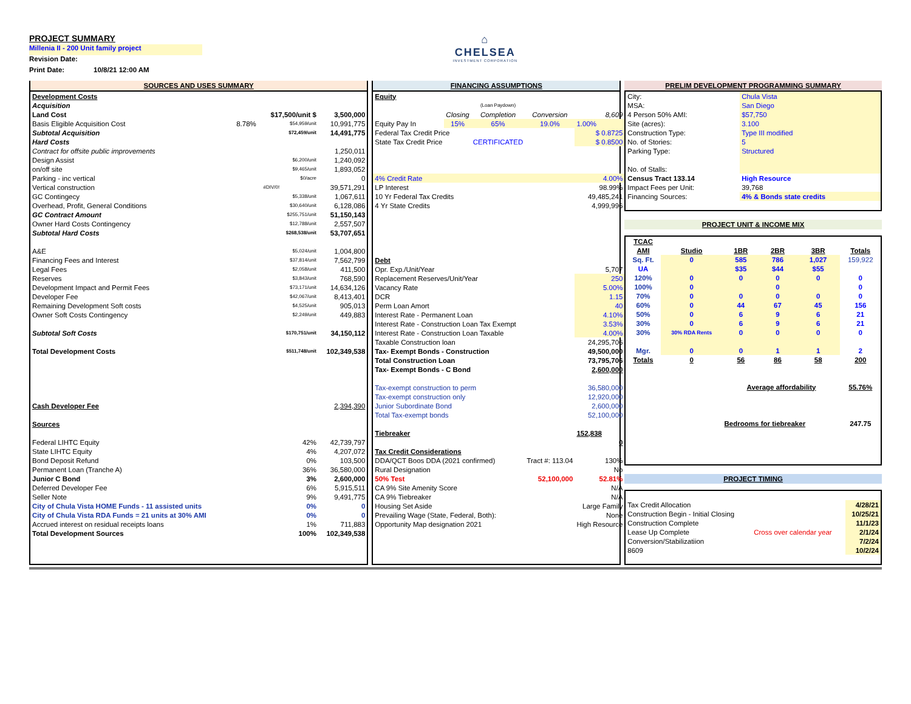PROJECT SUMMARY
Millenia II - 200 Unit family project
Revision Date:
Print Date: 10/8/21 12:00 AM
⌂
CHELSEA
INVESTMENT CORPORATION
SOURCES AND USES SUMMARY
| Development Costs | | | |
| Acquisition | | | |
| Land Cost | | $17,500/unit $ | 3,500,000 |
| Basis Eligible Acquisition Cost | 8.78% | $54,959/unit | 10,991,775 |
| Subtotal Acquisition | | $72,459/unit | 14,491,775 |
| Hard Costs | | | |
| Contract for offsite public improvements | | | 1,250,011 |
| Design Assist | | $6,200/unit | 1,240,092 |
| on/off site | | $9,465/unit | 1,893,052 |
| Parking - inc vertical | | $0/acre | 0 |
| Vertical construction | | #DIV/0! | 39,571,291 |
| GC Contingecy | | $5,338/unit | 1,067,611 |
| Overhead, Profit, General Conditions | | $30,640/unit | 6,128,086 |
| GC Contract Amount | | $255,751/unit | 51,150,143 |
| Owner Hard Costs Contingency | | $12,788/unit | 2,557,507 |
| Subtotal Hard Costs | | $268,538/unit | 53,707,651 |
| A&E | | $5,024/unit | 1,004,800 |
| Financing Fees and Interest | | $37,814/unit | 7,562,799 |
| Legal Fees | | $2,058/unit | 411,500 |
| Reserves | | $3,843/unit | 768,590 |
| Development Impact and Permit Fees | | $73,171/unit | 14,634,126 |
| Developer Fee | | $42,067/unit | 8,413,401 |
| Remaining Development Soft costs | | $4,525/unit | 905,013 |
| Owner Soft Costs Contingency | | $2,249/unit | 449,883 |
| Subtotal Soft Costs | | $170,751/unit | 34,150,112 |
| Total Development Costs | | $511,748/unit | 102,349,538 |
| Cash Developer Fee | | | 2,394,390 |
| Sources | | | |
| Federal LIHTC Equity | | 42% | 42,739,797 |
| State LIHTC Equity | | 4% | 4,207,072 |
| Bond Deposit Refund | | 0% | 103,500 |
| Permanent Loan (Tranche A) | | 36% | 36,580,000 |
| Junior C Bond | | 3% | 2,600,000 |
| Deferred Developer Fee | | 6% | 5,915,511 |
| Seller Note | | 9% | 9,491,775 |
| City of Chula Vista HOME Funds - 11 assisted units | | 0% | 0 |
| City of Chula Vista RDA Funds = 21 units at 30% AMI | | 0% | 0 |
| Accrued interest on residual receipts loans | | 1% | 711,883 |
| Total Development Sources | | 100% | 102,349,538 |
FINANCING ASSUMPTIONS
| Equity | | | | |
| | | (Loan Paydown) | | |
| | Closing | Completion | Conversion | 8,609 |
| Equity Pay In | 15% | 65% | 19.0% | 1.00% |
| Federal Tax Credit Price | | | | $ 0.8725 |
| State Tax Credit Price | | CERTIFICATED | | $ 0.8500 |
| 4% Credit Rate | | | | 4.00% |
| LP Interest | | | | 98.99% |
| 10 Yr Federal Tax Credits | | | | 49,485,241 |
| 4 Yr State Credits | | | | 4,999,996 |
| Debt | | | | |
| Opr. Exp./Unit/Year | | | | 5,707 |
| Replacement Reserves/Unit/Year | | | | 250 |
| Vacancy Rate | | | | 5.00% |
| DCR | | | | 1.15 |
| Perm Loan Amort | | | | 40 |
| Interest Rate - Permanent Loan | | | | 4.10% |
| Interest Rate - Construction Loan Tax Exempt | | | | 3.53% |
| Interest Rate - Construction Loan Taxable | | | | 4.00% |
| Taxable Construction loan | | | | 24,295,706 |
| Tax- Exempt Bonds - Construction | | | | 49,500,000 |
| Total Construction Loan | | | | 73,795,706 |
| Tax- Exempt Bonds - C Bond | | | | 2,600,000 |
| Tax-exempt construction to perm | | | | 36,580,000 |
| Tax-exempt construction only | | | | 12,920,000 |
| Junior Subordinate Bond | | | | 2,600,000 |
| Total Tax-exempt bonds | | | | 52,100,000 |
| Tiebreaker | | | | 152,838 |
| | | | | 0 |
| Tax Credit Considerations | | | | |
| DDA/QCT Boos DDA (2021 confirmed) | | | Tract #: 113.04 | 130% |
| Rural Designation | | | | No |
| 50% Test | | | 52,100,000 | 52.81% |
| CA 9% Site Amenity Score | | | | N/A |
| CA 9% Tiebreaker | | | | N/A |
| Housing Set Aside | | | | Large Family |
| Prevailing Wage (State, Federal, Both): | | | | None |
| Opportunity Map designation 2021 | | | | High Resource |
PRELIM DEVELOPMENT PROGRAMMING SUMMARY
| City: | Chula Vista |
| MSA: | San Diego |
| 4 Person 50% AMI: | $57,750 |
| Site (acres): | 3.100 |
| Construction Type: | Type III modified |
| No. of Stories: | 5 |
| Parking Type: | Structured |
| No. of Stalls: | |
| Census Tract 133.14 | High Resource |
| Impact Fees per Unit: | 39,768 |
| Financing Sources: | 4% & Bonds state credits |
PROJECT UNIT & INCOME MIX
| TCAC | | | | | |
| AMI | Studio | 1BR | 2BR | 3BR | Totals |
| Sq. Ft. | 0 | 585 | 786 | 1,027 | 159,922 |
| UA | | $35 | $44 | $55 | |
| 120% | 0 | 0 | 0 | 0 | 0 |
| 100% | 0 | | 0 | | 0 |
| 70% | 0 | 0 | 0 | 0 | 0 |
| 60% | 0 | 44 | 67 | 45 | 156 |
| 50% | 0 | 6 | 9 | 6 | 21 |
| 30% | 0 | 6 | 9 | 6 | 21 |
| 30% | 30% RDA Rents | 0 | 0 | 0 | 0 |
| Mgr. | 0 | 0 | 1 | 1 | 2 |
| Totals | 0 | 56 | 86 | 58 | 200 |
| | | Average affordability | | | 55.76% |
| | | Bedrooms for tiebreaker | | | 247.75 |
PROJECT TIMING
| Tax Credit Allocation | | 4/28/21 |
| Construction Begin - Initial Closing | | 10/25/21 |
| Construction Complete | | 11/1/23 |
| Lease Up Complete | Cross over calendar year | 2/1/24 |
| Conversion/Stabilizatiion | | 7/2/24 |
| 8609 | | 10/2/24 |